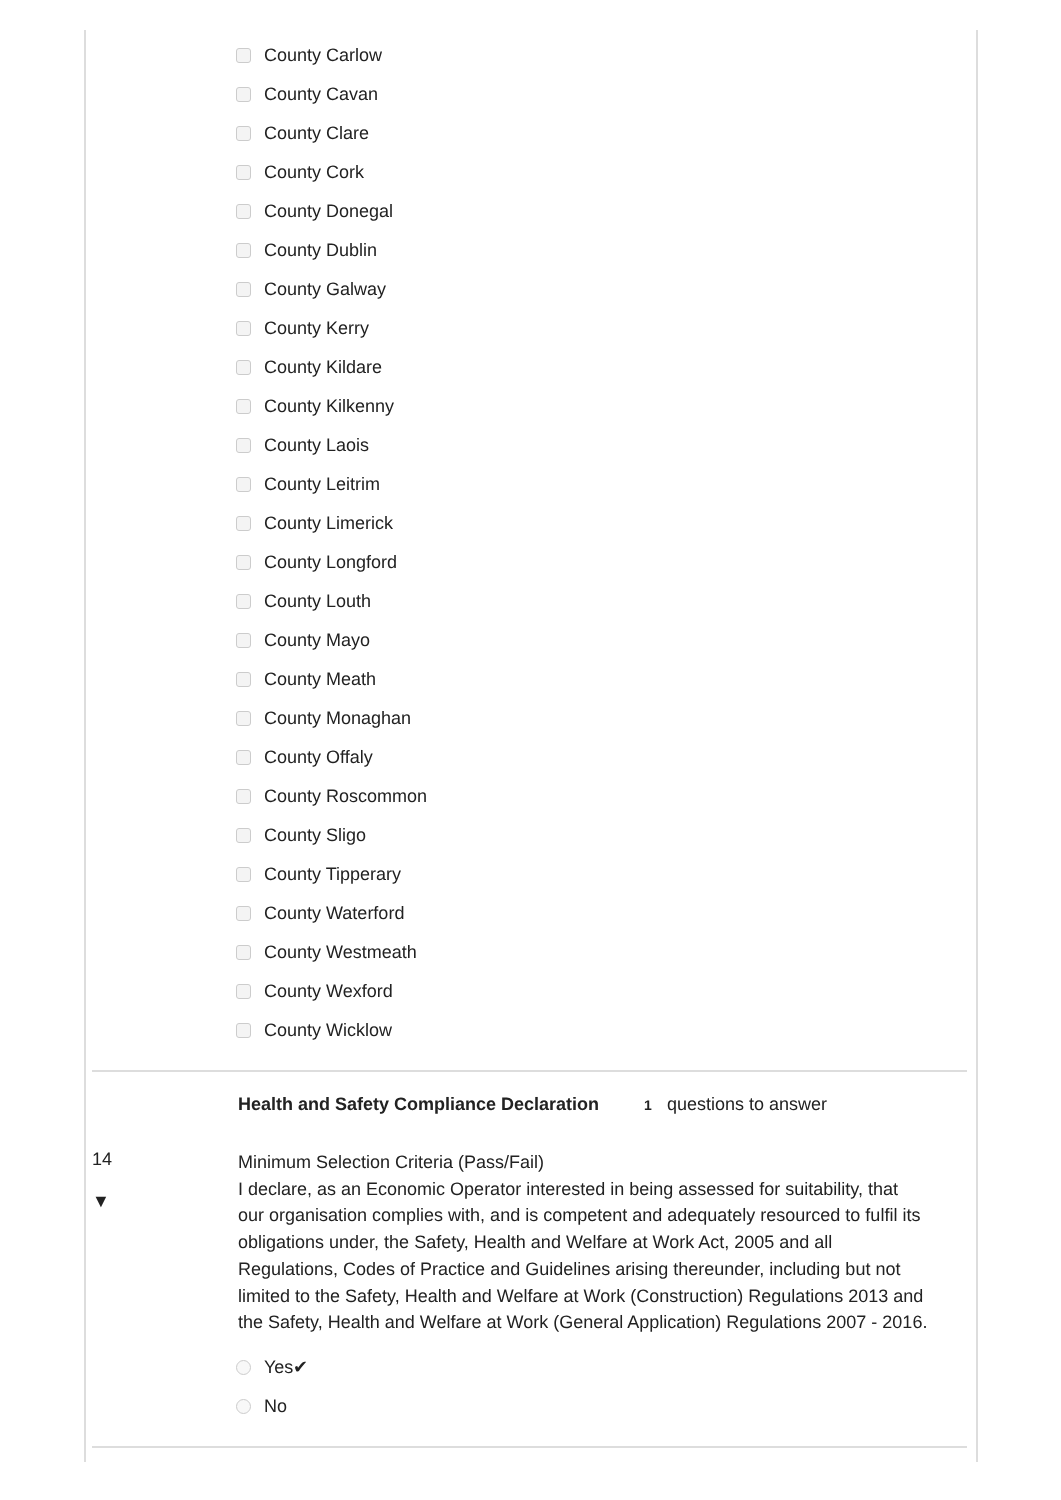County Carlow
County Cavan
County Clare
County Cork
County Donegal
County Dublin
County Galway
County Kerry
County Kildare
County Kilkenny
County Laois
County Leitrim
County Limerick
County Longford
County Louth
County Mayo
County Meath
County Monaghan
County Offaly
County Roscommon
County Sligo
County Tipperary
County Waterford
County Westmeath
County Wexford
County Wicklow
Health and Safety Compliance Declaration 1 questions to answer
14
▼
Minimum Selection Criteria (Pass/Fail)
I declare, as an Economic Operator interested in being assessed for suitability, that our organisation complies with, and is competent and adequately resourced to fulfil its obligations under, the Safety, Health and Welfare at Work Act, 2005 and all Regulations, Codes of Practice and Guidelines arising thereunder, including but not limited to the Safety, Health and Welfare at Work (Construction) Regulations 2013 and the Safety, Health and Welfare at Work (General Application) Regulations 2007 - 2016.
Yes✔
No